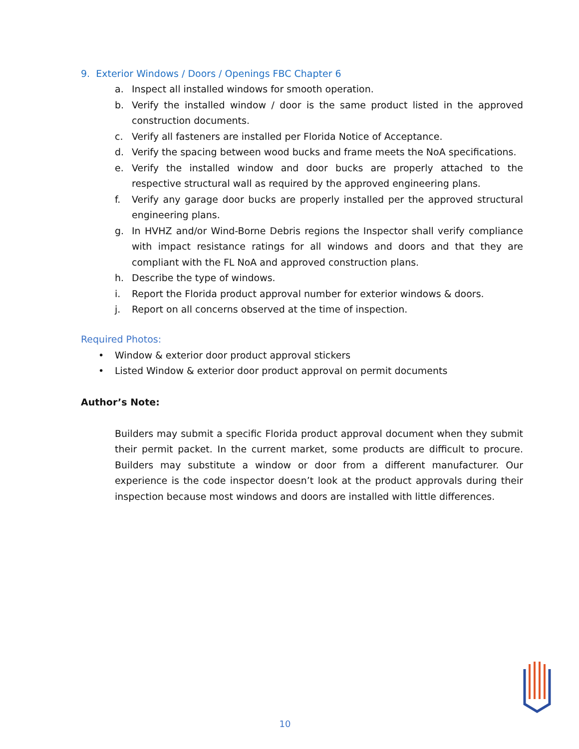9. Exterior Windows / Doors / Openings FBC Chapter 6
a. Inspect all installed windows for smooth operation.
b. Verify the installed window / door is the same product listed in the approved construction documents.
c. Verify all fasteners are installed per Florida Notice of Acceptance.
d. Verify the spacing between wood bucks and frame meets the NoA specifications.
e. Verify the installed window and door bucks are properly attached to the respective structural wall as required by the approved engineering plans.
f. Verify any garage door bucks are properly installed per the approved structural engineering plans.
g. In HVHZ and/or Wind-Borne Debris regions the Inspector shall verify compliance with impact resistance ratings for all windows and doors and that they are compliant with the FL NoA and approved construction plans.
h. Describe the type of windows.
i. Report the Florida product approval number for exterior windows & doors.
j. Report on all concerns observed at the time of inspection.
Required Photos:
• Window & exterior door product approval stickers
• Listed Window & exterior door product approval on permit documents
Author’s Note:
Builders may submit a specific Florida product approval document when they submit their permit packet. In the current market, some products are difficult to procure. Builders may substitute a window or door from a different manufacturer. Our experience is the code inspector doesn’t look at the product approvals during their inspection because most windows and doors are installed with little differences.
10